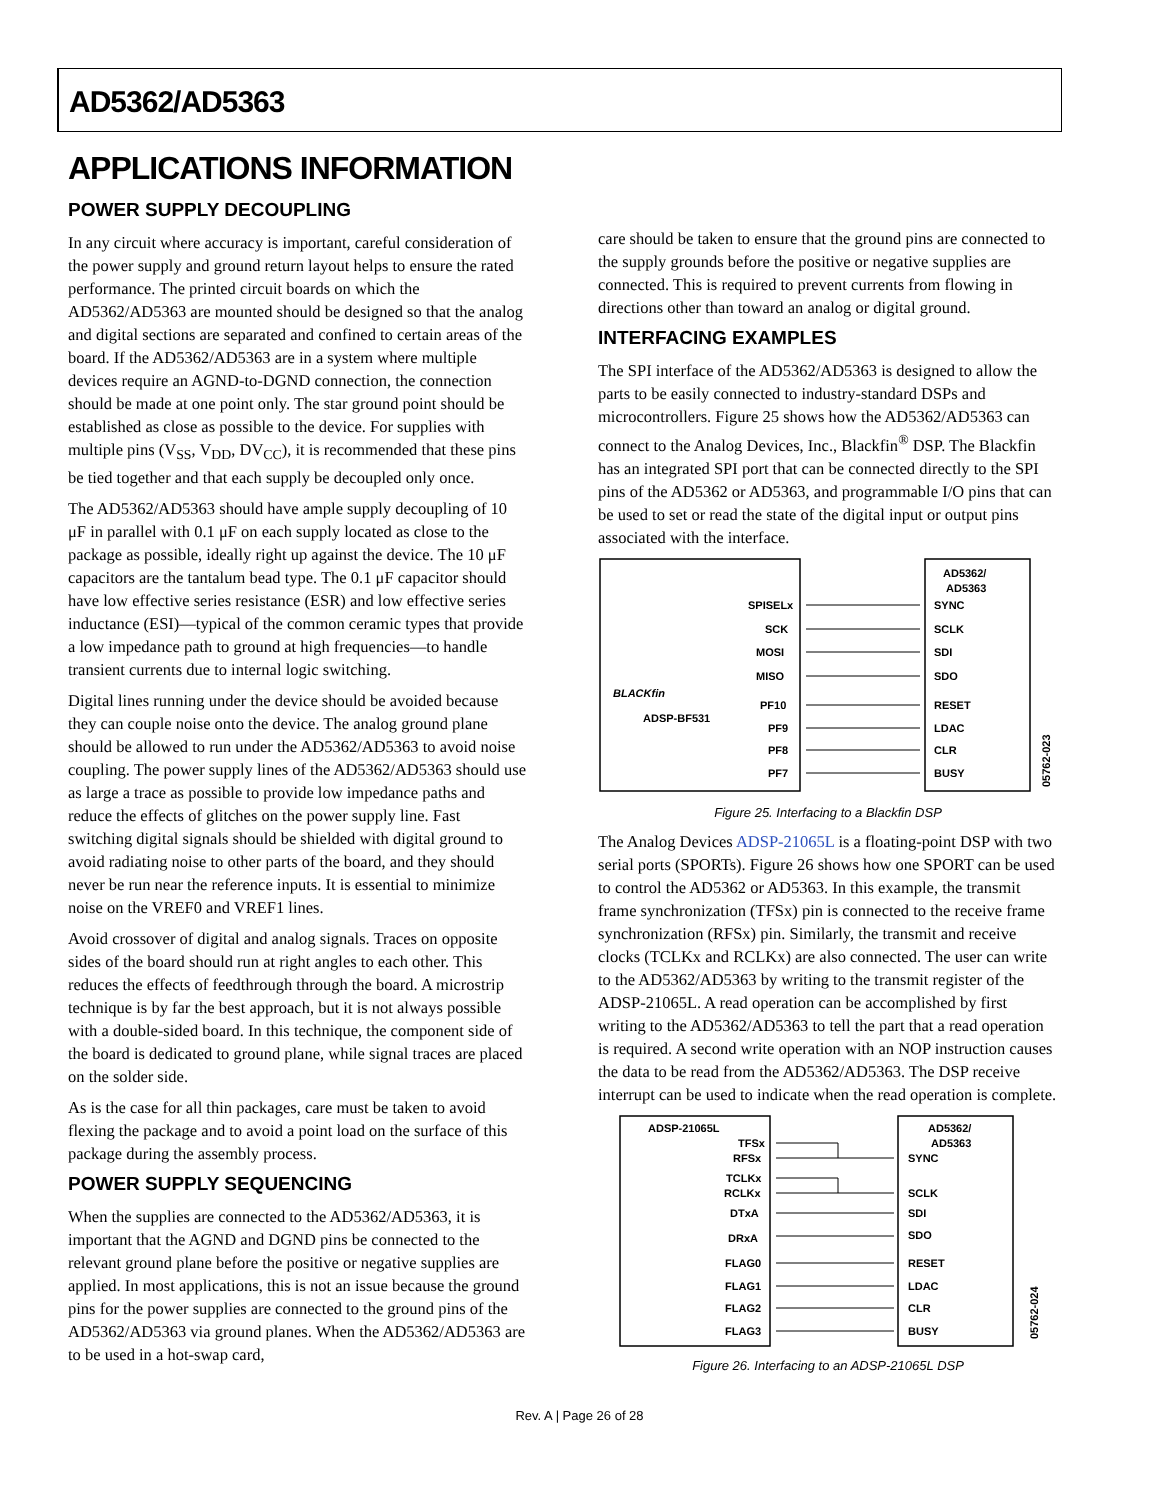AD5362/AD5363
APPLICATIONS INFORMATION
POWER SUPPLY DECOUPLING
In any circuit where accuracy is important, careful consideration of the power supply and ground return layout helps to ensure the rated performance. The printed circuit boards on which the AD5362/AD5363 are mounted should be designed so that the analog and digital sections are separated and confined to certain areas of the board. If the AD5362/AD5363 are in a system where multiple devices require an AGND-to-DGND connection, the connection should be made at one point only. The star ground point should be established as close as possible to the device. For supplies with multiple pins (V<sub>SS</sub>, V<sub>DD</sub>, DV<sub>CC</sub>), it is recommended that these pins be tied together and that each supply be decoupled only once.
The AD5362/AD5363 should have ample supply decoupling of 10 μF in parallel with 0.1 μF on each supply located as close to the package as possible, ideally right up against the device. The 10 μF capacitors are the tantalum bead type. The 0.1 μF capacitor should have low effective series resistance (ESR) and low effective series inductance (ESI)—typical of the common ceramic types that provide a low impedance path to ground at high frequencies—to handle transient currents due to internal logic switching.
Digital lines running under the device should be avoided because they can couple noise onto the device. The analog ground plane should be allowed to run under the AD5362/AD5363 to avoid noise coupling. The power supply lines of the AD5362/AD5363 should use as large a trace as possible to provide low impedance paths and reduce the effects of glitches on the power supply line. Fast switching digital signals should be shielded with digital ground to avoid radiating noise to other parts of the board, and they should never be run near the reference inputs. It is essential to minimize noise on the VREF0 and VREF1 lines.
Avoid crossover of digital and analog signals. Traces on opposite sides of the board should run at right angles to each other. This reduces the effects of feedthrough through the board. A microstrip technique is by far the best approach, but it is not always possible with a double-sided board. In this technique, the component side of the board is dedicated to ground plane, while signal traces are placed on the solder side.
As is the case for all thin packages, care must be taken to avoid flexing the package and to avoid a point load on the surface of this package during the assembly process.
POWER SUPPLY SEQUENCING
When the supplies are connected to the AD5362/AD5363, it is important that the AGND and DGND pins be connected to the relevant ground plane before the positive or negative supplies are applied. In most applications, this is not an issue because the ground pins for the power supplies are connected to the ground pins of the AD5362/AD5363 via ground planes. When the AD5362/AD5363 are to be used in a hot-swap card,
care should be taken to ensure that the ground pins are connected to the supply grounds before the positive or negative supplies are connected. This is required to prevent currents from flowing in directions other than toward an analog or digital ground.
INTERFACING EXAMPLES
The SPI interface of the AD5362/AD5363 is designed to allow the parts to be easily connected to industry-standard DSPs and microcontrollers. Figure 25 shows how the AD5362/AD5363 can connect to the Analog Devices, Inc., Blackfin<sup>®</sup> DSP. The Blackfin has an integrated SPI port that can be connected directly to the SPI pins of the AD5362 or AD5363, and programmable I/O pins that can be used to set or read the state of the digital input or output pins associated with the interface.
AD5362/
AD5363
BLACKfin
ADSP-BF531
SPISELx
SCK
MOSI
MISO
PF10
PF9
PF8
PF7
SYNC
SCLK
SDI
SDO
RESET
LDAC
CLR
BUSY
05762-023
Figure 25. Interfacing to a Blackfin DSP
The Analog Devices ADSP-21065L is a floating-point DSP with two serial ports (SPORTs). Figure 26 shows how one SPORT can be used to control the AD5362 or AD5363. In this example, the transmit frame synchronization (TFSx) pin is connected to the receive frame synchronization (RFSx) pin. Similarly, the transmit and receive clocks (TCLKx and RCLKx) are also connected. The user can write to the AD5362/AD5363 by writing to the transmit register of the ADSP-21065L. A read operation can be accomplished by first writing to the AD5362/AD5363 to tell the part that a read operation is required. A second write operation with an NOP instruction causes the data to be read from the AD5362/AD5363. The DSP receive interrupt can be used to indicate when the read operation is complete.
ADSP-21065L
AD5362/
AD5363
TFSx
RFSx
TCLKx
RCLKx
DTxA
DRxA
FLAG0
FLAG1
FLAG2
FLAG3
SYNC
SCLK
SDI
SDO
RESET
LDAC
CLR
BUSY
05762-024
Figure 26. Interfacing to an ADSP-21065L DSP
Rev. A | Page 26 of 28